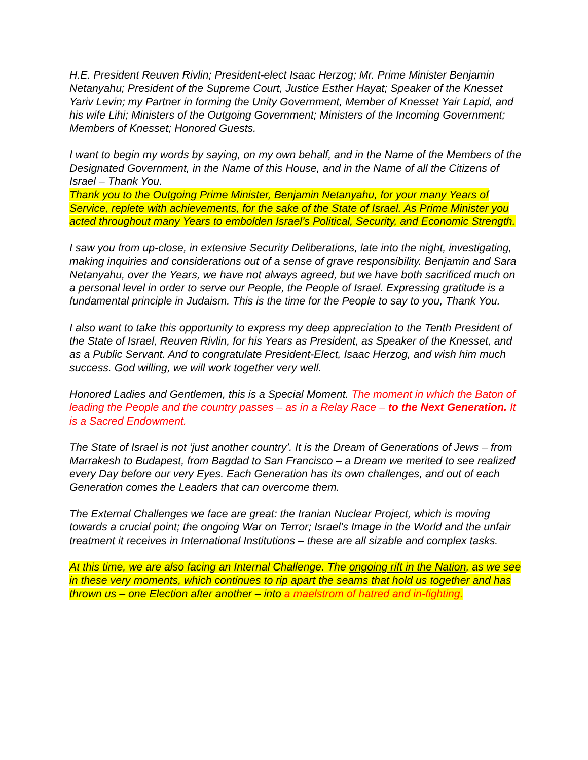H.E. President Reuven Rivlin; President-elect Isaac Herzog; Mr. Prime Minister Benjamin Netanyahu; President of the Supreme Court, Justice Esther Hayat; Speaker of the Knesset Yariv Levin; my Partner in forming the Unity Government, Member of Knesset Yair Lapid, and his wife Lihi; Ministers of the Outgoing Government; Ministers of the Incoming Government; Members of Knesset; Honored Guests.
I want to begin my words by saying, on my own behalf, and in the Name of the Members of the Designated Government, in the Name of this House, and in the Name of all the Citizens of Israel – Thank You.
Thank you to the Outgoing Prime Minister, Benjamin Netanyahu, for your many Years of Service, replete with achievements, for the sake of the State of Israel. As Prime Minister you acted throughout many Years to embolden Israel’s Political, Security, and Economic Strength.
I saw you from up-close, in extensive Security Deliberations, late into the night, investigating, making inquiries and considerations out of a sense of grave responsibility. Benjamin and Sara Netanyahu, over the Years, we have not always agreed, but we have both sacrificed much on a personal level in order to serve our People, the People of Israel. Expressing gratitude is a fundamental principle in Judaism. This is the time for the People to say to you, Thank You.
I also want to take this opportunity to express my deep appreciation to the Tenth President of the State of Israel, Reuven Rivlin, for his Years as President, as Speaker of the Knesset, and as a Public Servant. And to congratulate President-Elect, Isaac Herzog, and wish him much success. God willing, we will work together very well.
Honored Ladies and Gentlemen, this is a Special Moment. The moment in which the Baton of leading the People and the country passes – as in a Relay Race – to the Next Generation. It is a Sacred Endowment.
The State of Israel is not ‘just another country’. It is the Dream of Generations of Jews – from Marrakesh to Budapest, from Bagdad to San Francisco – a Dream we merited to see realized every Day before our very Eyes. Each Generation has its own challenges, and out of each Generation comes the Leaders that can overcome them.
The External Challenges we face are great: the Iranian Nuclear Project, which is moving towards a crucial point; the ongoing War on Terror; Israel's Image in the World and the unfair treatment it receives in International Institutions – these are all sizable and complex tasks.
At this time, we are also facing an Internal Challenge. The ongoing rift in the Nation, as we see in these very moments, which continues to rip apart the seams that hold us together and has thrown us – one Election after another – into a maelstrom of hatred and in-fighting.